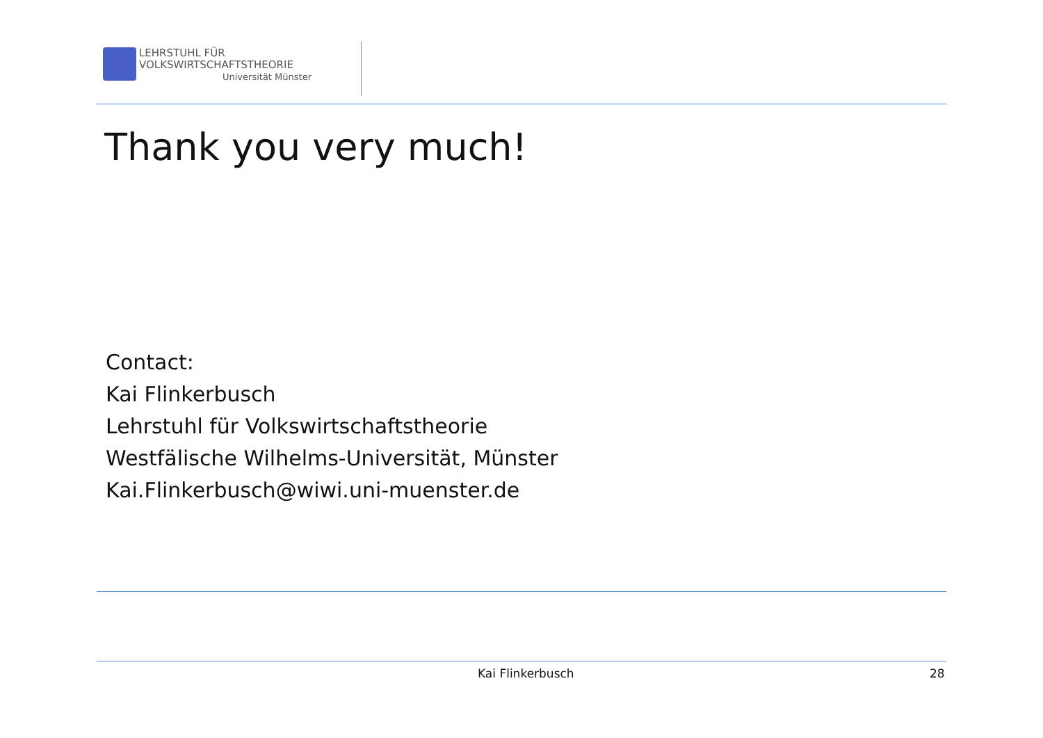LEHRSTUHL FÜR
VOLKSWIRTSCHAFTSTHEORIE
Universität Münster
Thank you very much!
Contact:
Kai Flinkerbusch
Lehrstuhl für Volkswirtschaftstheorie
Westfälische Wilhelms-Universität, Münster
Kai.Flinkerbusch@wiwi.uni-muenster.de
Kai Flinkerbusch 28